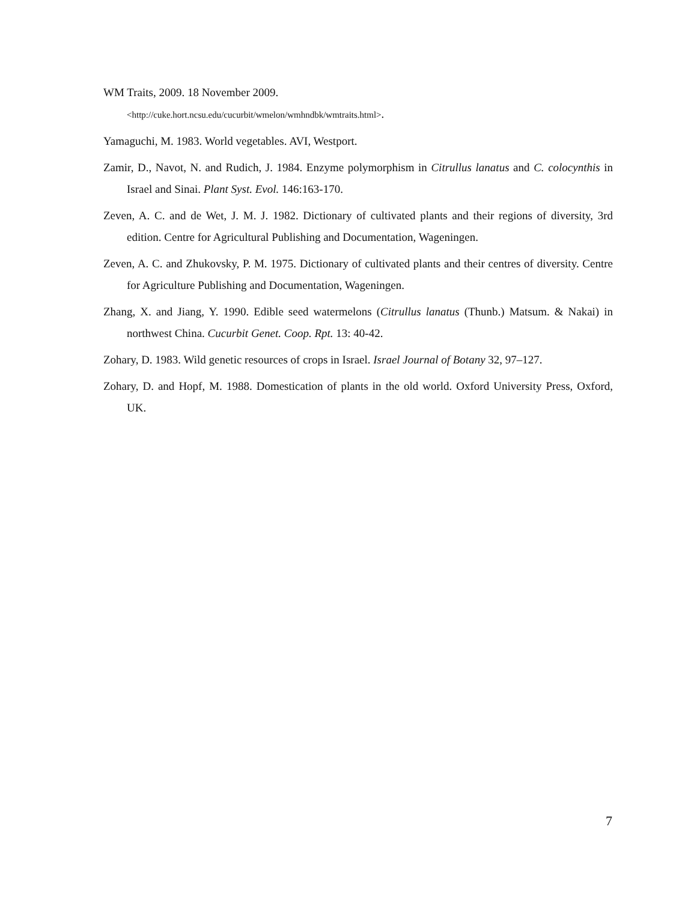WM Traits, 2009. 18 November 2009.
<http://cuke.hort.ncsu.edu/cucurbit/wmelon/wmhndbk/wmtraits.html>.
Yamaguchi, M. 1983. World vegetables. AVI, Westport.
Zamir, D., Navot, N. and Rudich, J. 1984. Enzyme polymorphism in Citrullus lanatus and C. colocynthis in Israel and Sinai. Plant Syst. Evol. 146:163-170.
Zeven, A. C. and de Wet, J. M. J. 1982. Dictionary of cultivated plants and their regions of diversity, 3rd edition. Centre for Agricultural Publishing and Documentation, Wageningen.
Zeven, A. C. and Zhukovsky, P. M. 1975. Dictionary of cultivated plants and their centres of diversity. Centre for Agriculture Publishing and Documentation, Wageningen.
Zhang, X. and Jiang, Y. 1990. Edible seed watermelons (Citrullus lanatus (Thunb.) Matsum. & Nakai) in northwest China. Cucurbit Genet. Coop. Rpt. 13: 40-42.
Zohary, D. 1983. Wild genetic resources of crops in Israel. Israel Journal of Botany 32, 97–127.
Zohary, D. and Hopf, M. 1988. Domestication of plants in the old world. Oxford University Press, Oxford, UK.
7